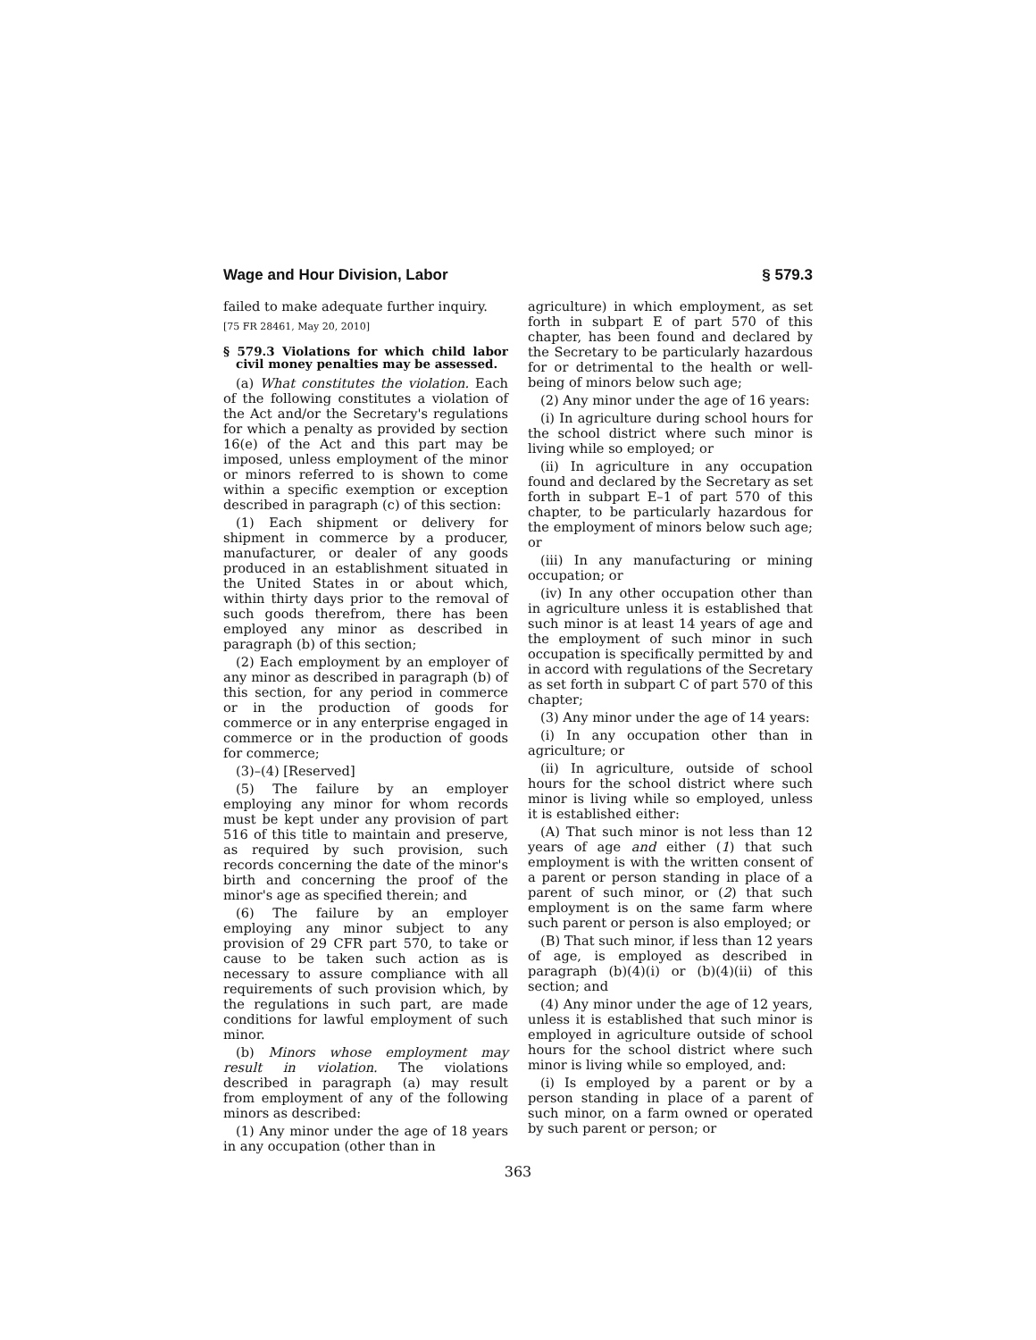Wage and Hour Division, Labor § 579.3
failed to make adequate further inquiry.
[75 FR 28461, May 20, 2010]
§ 579.3 Violations for which child labor civil money penalties may be assessed.
(a) What constitutes the violation. Each of the following constitutes a violation of the Act and/or the Secretary's regulations for which a penalty as provided by section 16(e) of the Act and this part may be imposed, unless employment of the minor or minors referred to is shown to come within a specific exemption or exception described in paragraph (c) of this section:
(1) Each shipment or delivery for shipment in commerce by a producer, manufacturer, or dealer of any goods produced in an establishment situated in the United States in or about which, within thirty days prior to the removal of such goods therefrom, there has been employed any minor as described in paragraph (b) of this section;
(2) Each employment by an employer of any minor as described in paragraph (b) of this section, for any period in commerce or in the production of goods for commerce or in any enterprise engaged in commerce or in the production of goods for commerce;
(3)–(4) [Reserved]
(5) The failure by an employer employing any minor for whom records must be kept under any provision of part 516 of this title to maintain and preserve, as required by such provision, such records concerning the date of the minor's birth and concerning the proof of the minor's age as specified therein; and
(6) The failure by an employer employing any minor subject to any provision of 29 CFR part 570, to take or cause to be taken such action as is necessary to assure compliance with all requirements of such provision which, by the regulations in such part, are made conditions for lawful employment of such minor.
(b) Minors whose employment may result in violation. The violations described in paragraph (a) may result from employment of any of the following minors as described:
(1) Any minor under the age of 18 years in any occupation (other than in
agriculture) in which employment, as set forth in subpart E of part 570 of this chapter, has been found and declared by the Secretary to be particularly hazardous for or detrimental to the health or well-being of minors below such age;
(2) Any minor under the age of 16 years:
(i) In agriculture during school hours for the school district where such minor is living while so employed; or
(ii) In agriculture in any occupation found and declared by the Secretary as set forth in subpart E–1 of part 570 of this chapter, to be particularly hazardous for the employment of minors below such age; or
(iii) In any manufacturing or mining occupation; or
(iv) In any other occupation other than in agriculture unless it is established that such minor is at least 14 years of age and the employment of such minor in such occupation is specifically permitted by and in accord with regulations of the Secretary as set forth in subpart C of part 570 of this chapter;
(3) Any minor under the age of 14 years:
(i) In any occupation other than in agriculture; or
(ii) In agriculture, outside of school hours for the school district where such minor is living while so employed, unless it is established either:
(A) That such minor is not less than 12 years of age and either (1) that such employment is with the written consent of a parent or person standing in place of a parent of such minor, or (2) that such employment is on the same farm where such parent or person is also employed; or
(B) That such minor, if less than 12 years of age, is employed as described in paragraph (b)(4)(i) or (b)(4)(ii) of this section; and
(4) Any minor under the age of 12 years, unless it is established that such minor is employed in agriculture outside of school hours for the school district where such minor is living while so employed, and:
(i) Is employed by a parent or by a person standing in place of a parent of such minor, on a farm owned or operated by such parent or person; or
363